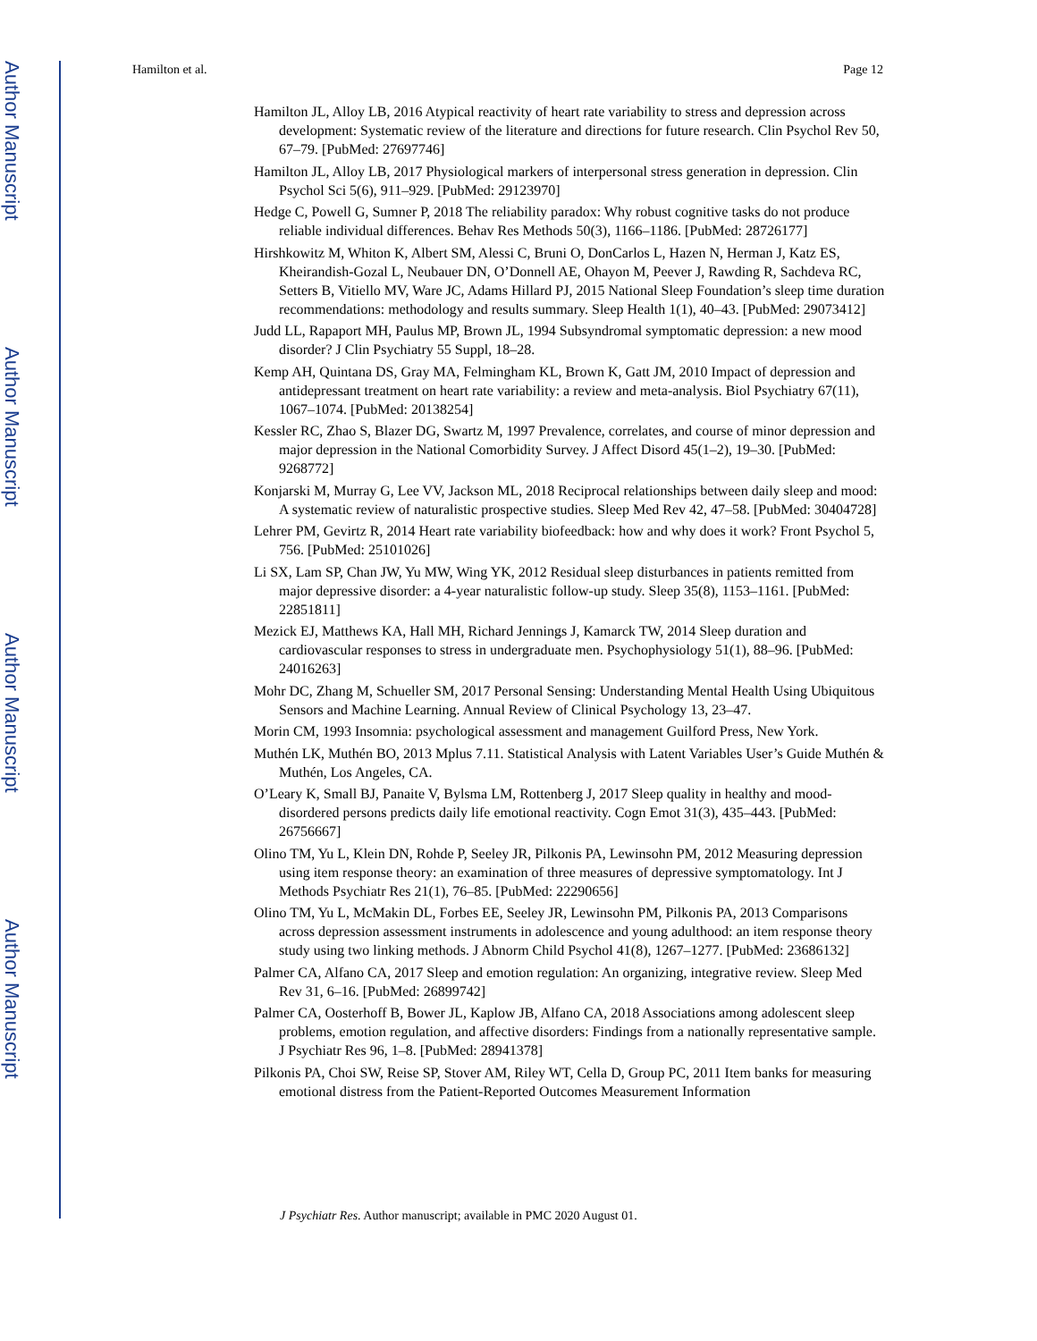Author Manuscript
Author Manuscript
Author Manuscript
Author Manuscript
Hamilton et al. Page 12
Hamilton JL, Alloy LB, 2016 Atypical reactivity of heart rate variability to stress and depression across development: Systematic review of the literature and directions for future research. Clin Psychol Rev 50, 67–79. [PubMed: 27697746]
Hamilton JL, Alloy LB, 2017 Physiological markers of interpersonal stress generation in depression. Clin Psychol Sci 5(6), 911–929. [PubMed: 29123970]
Hedge C, Powell G, Sumner P, 2018 The reliability paradox: Why robust cognitive tasks do not produce reliable individual differences. Behav Res Methods 50(3), 1166–1186. [PubMed: 28726177]
Hirshkowitz M, Whiton K, Albert SM, Alessi C, Bruni O, DonCarlos L, Hazen N, Herman J, Katz ES, Kheirandish-Gozal L, Neubauer DN, O’Donnell AE, Ohayon M, Peever J, Rawding R, Sachdeva RC, Setters B, Vitiello MV, Ware JC, Adams Hillard PJ, 2015 National Sleep Foundation’s sleep time duration recommendations: methodology and results summary. Sleep Health 1(1), 40–43. [PubMed: 29073412]
Judd LL, Rapaport MH, Paulus MP, Brown JL, 1994 Subsyndromal symptomatic depression: a new mood disorder? J Clin Psychiatry 55 Suppl, 18–28.
Kemp AH, Quintana DS, Gray MA, Felmingham KL, Brown K, Gatt JM, 2010 Impact of depression and antidepressant treatment on heart rate variability: a review and meta-analysis. Biol Psychiatry 67(11), 1067–1074. [PubMed: 20138254]
Kessler RC, Zhao S, Blazer DG, Swartz M, 1997 Prevalence, correlates, and course of minor depression and major depression in the National Comorbidity Survey. J Affect Disord 45(1–2), 19–30. [PubMed: 9268772]
Konjarski M, Murray G, Lee VV, Jackson ML, 2018 Reciprocal relationships between daily sleep and mood: A systematic review of naturalistic prospective studies. Sleep Med Rev 42, 47–58. [PubMed: 30404728]
Lehrer PM, Gevirtz R, 2014 Heart rate variability biofeedback: how and why does it work? Front Psychol 5, 756. [PubMed: 25101026]
Li SX, Lam SP, Chan JW, Yu MW, Wing YK, 2012 Residual sleep disturbances in patients remitted from major depressive disorder: a 4-year naturalistic follow-up study. Sleep 35(8), 1153–1161. [PubMed: 22851811]
Mezick EJ, Matthews KA, Hall MH, Richard Jennings J, Kamarck TW, 2014 Sleep duration and cardiovascular responses to stress in undergraduate men. Psychophysiology 51(1), 88–96. [PubMed: 24016263]
Mohr DC, Zhang M, Schueller SM, 2017 Personal Sensing: Understanding Mental Health Using Ubiquitous Sensors and Machine Learning. Annual Review of Clinical Psychology 13, 23–47.
Morin CM, 1993 Insomnia: psychological assessment and management Guilford Press, New York.
Muthén LK, Muthén BO, 2013 Mplus 7.11. Statistical Analysis with Latent Variables User’s Guide Muthén & Muthén, Los Angeles, CA.
O’Leary K, Small BJ, Panaite V, Bylsma LM, Rottenberg J, 2017 Sleep quality in healthy and mood-disordered persons predicts daily life emotional reactivity. Cogn Emot 31(3), 435–443. [PubMed: 26756667]
Olino TM, Yu L, Klein DN, Rohde P, Seeley JR, Pilkonis PA, Lewinsohn PM, 2012 Measuring depression using item response theory: an examination of three measures of depressive symptomatology. Int J Methods Psychiatr Res 21(1), 76–85. [PubMed: 22290656]
Olino TM, Yu L, McMakin DL, Forbes EE, Seeley JR, Lewinsohn PM, Pilkonis PA, 2013 Comparisons across depression assessment instruments in adolescence and young adulthood: an item response theory study using two linking methods. J Abnorm Child Psychol 41(8), 1267–1277. [PubMed: 23686132]
Palmer CA, Alfano CA, 2017 Sleep and emotion regulation: An organizing, integrative review. Sleep Med Rev 31, 6–16. [PubMed: 26899742]
Palmer CA, Oosterhoff B, Bower JL, Kaplow JB, Alfano CA, 2018 Associations among adolescent sleep problems, emotion regulation, and affective disorders: Findings from a nationally representative sample. J Psychiatr Res 96, 1–8. [PubMed: 28941378]
Pilkonis PA, Choi SW, Reise SP, Stover AM, Riley WT, Cella D, Group PC, 2011 Item banks for measuring emotional distress from the Patient-Reported Outcomes Measurement Information
J Psychiatr Res. Author manuscript; available in PMC 2020 August 01.